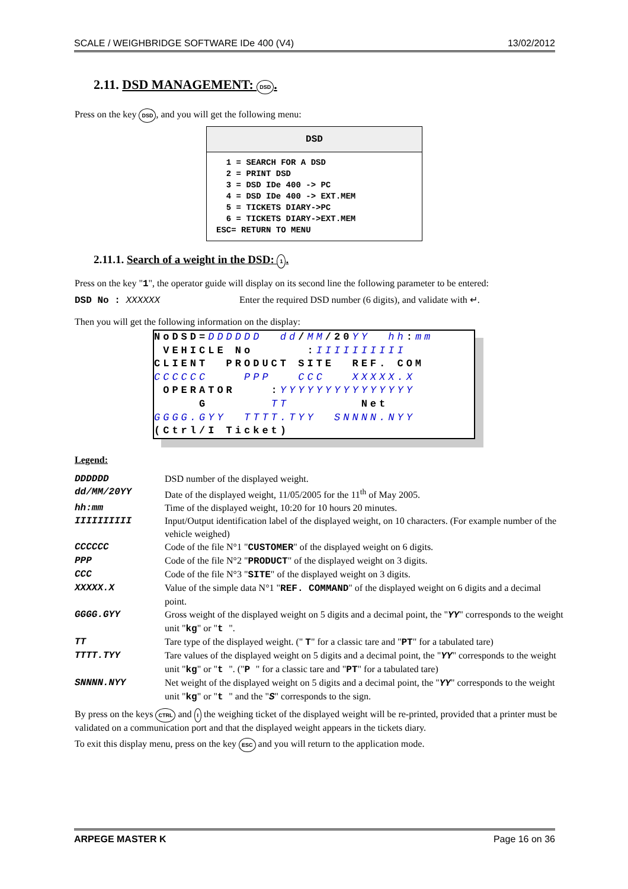SCALE / WEIGHBRIDGE SOFTWARE IDe 400 (V4) 13/02/2012
2.11. DSD MANAGEMENT: DSD.
Press on the key DSD, and you will get the following menu:
DSD
  1 = SEARCH FOR A DSD
  2 = PRINT DSD
  3 = DSD IDe 400 -> PC
  4 = DSD IDe 400 -> EXT.MEM
  5 = TICKETS DIARY->PC
  6 = TICKETS DIARY->EXT.MEM
ESC= RETURN TO MENU
2.11.1. Search of a weight in the DSD: 1.
Press on the key "1", the operator guide will display on its second line the following parameter to be entered:
DSD No : XXXXXX Enter the required DSD number (6 digits), and validate with ↵.
Then you will get the following information on the display:
NoDSD=DDDDDD dd/MM/20YY hh:mm VEHICLE No :IIIIIIIIII CLIENT PRODUCT SITE REF. COM CCCCCC PPP CCC XXXXX.X OPERATOR :YYYYYYYYYYYYYYY G TT Net GGGG.GYY TTTT.TYY SNNNN.NYY (Ctrl/I Ticket)
Legend:
| DDDDDD | DSD number of the displayed weight. |
| dd/MM/20YY | Date of the displayed weight, 11/05/2005 for the 11<sup>th</sup> of May 2005. |
| hh:mm | Time of the displayed weight, 10:20 for 10 hours 20 minutes. |
| IIIIIIIIII | Input/Output identification label of the displayed weight, on 10 characters. (For example number of the vehicle weighed) |
| CCCCCC | Code of the file N°1 " CUSTOMER " of the displayed weight on 6 digits. |
| PPP | Code of the file N°2 " PRODUCT " of the displayed weight on 3 digits. |
| CCC | Code of the file N°3 " SITE " of the displayed weight on 3 digits. |
| XXXXX.X | Value of the simple data N°1 " REF. COMMAND " of the displayed weight on 6 digits and a decimal point. |
| GGGG.GYY | Gross weight of the displayed weight on 5 digits and a decimal point, the " YY " corresponds to the weight unit " kg " or " t ". |
| TT | Tare type of the displayed weight. (" T " for a classic tare and " PT " for a tabulated tare) |
| TTTT.TYY | Tare values of the displayed weight on 5 digits and a decimal point, the " YY " corresponds to the weight unit " kg " or " t ". (" P " for a classic tare and " PT " for a tabulated tare) |
| SNNNN.NYY | Net weight of the displayed weight on 5 digits and a decimal point, the " YY " corresponds to the weight unit " kg " or " t " and the " S " corresponds to the sign. |
By press on the keys CTRL and I the weighing ticket of the displayed weight will be re-printed, provided that a printer must be validated on a communication port and that the displayed weight appears in the tickets diary.
To exit this display menu, press on the key ESC and you will return to the application mode.
ARPEGE MASTER K Page 16 on 36